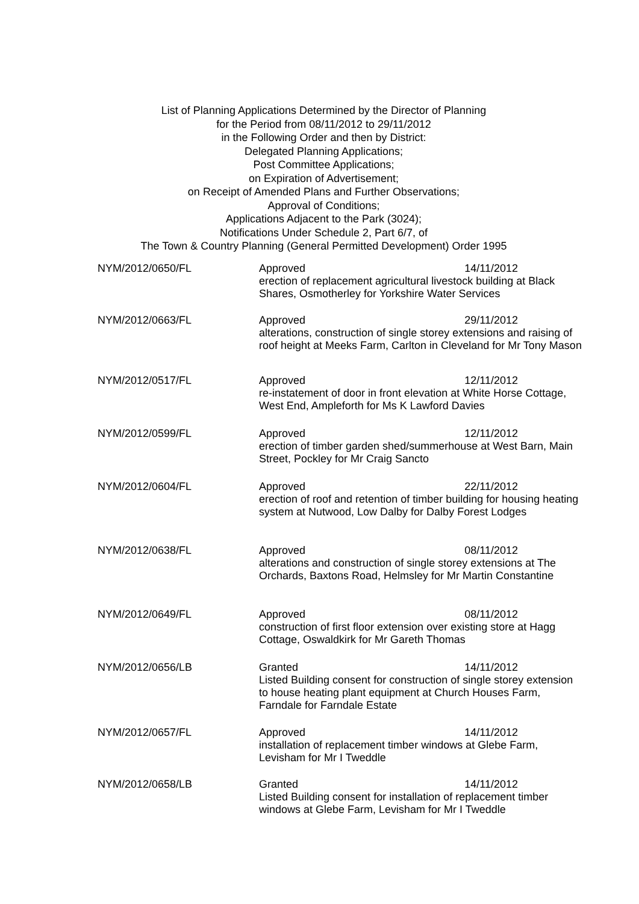List of Planning Applications Determined by the Director of Planning
for the Period from 08/11/2012 to 29/11/2012
in the Following Order and then by District:
Delegated Planning Applications;
Post Committee Applications;
on Expiration of Advertisement;
on Receipt of Amended Plans and Further Observations;
Approval of Conditions;
Applications Adjacent to the Park (3024);
Notifications Under Schedule 2, Part 6/7, of
The Town & Country Planning (General Permitted Development) Order 1995
NYM/2012/0650/FL Approved 14/11/2012
erection of replacement agricultural livestock building at Black Shares, Osmotherley for Yorkshire Water Services
NYM/2012/0663/FL Approved 29/11/2012
alterations, construction of single storey extensions and raising of roof height at Meeks Farm, Carlton in Cleveland for Mr Tony Mason
NYM/2012/0517/FL Approved 12/11/2012
re-instatement of door in front elevation at White Horse Cottage, West End, Ampleforth for Ms K Lawford Davies
NYM/2012/0599/FL Approved 12/11/2012
erection of timber garden shed/summerhouse at West Barn, Main Street, Pockley for Mr Craig Sancto
NYM/2012/0604/FL Approved 22/11/2012
erection of roof and retention of timber building for housing heating system at Nutwood, Low Dalby for Dalby Forest Lodges
NYM/2012/0638/FL Approved 08/11/2012
alterations and construction of single storey extensions at The Orchards, Baxtons Road, Helmsley for Mr Martin Constantine
NYM/2012/0649/FL Approved 08/11/2012
construction of first floor extension over existing store at Hagg Cottage, Oswaldkirk for Mr Gareth Thomas
NYM/2012/0656/LB Granted 14/11/2012
Listed Building consent for construction of single storey extension to house heating plant equipment at Church Houses Farm, Farndale for Farndale Estate
NYM/2012/0657/FL Approved 14/11/2012
installation of replacement timber windows at Glebe Farm, Levisham for Mr I Tweddle
NYM/2012/0658/LB Granted 14/11/2012
Listed Building consent for installation of replacement timber windows at Glebe Farm, Levisham for Mr I Tweddle